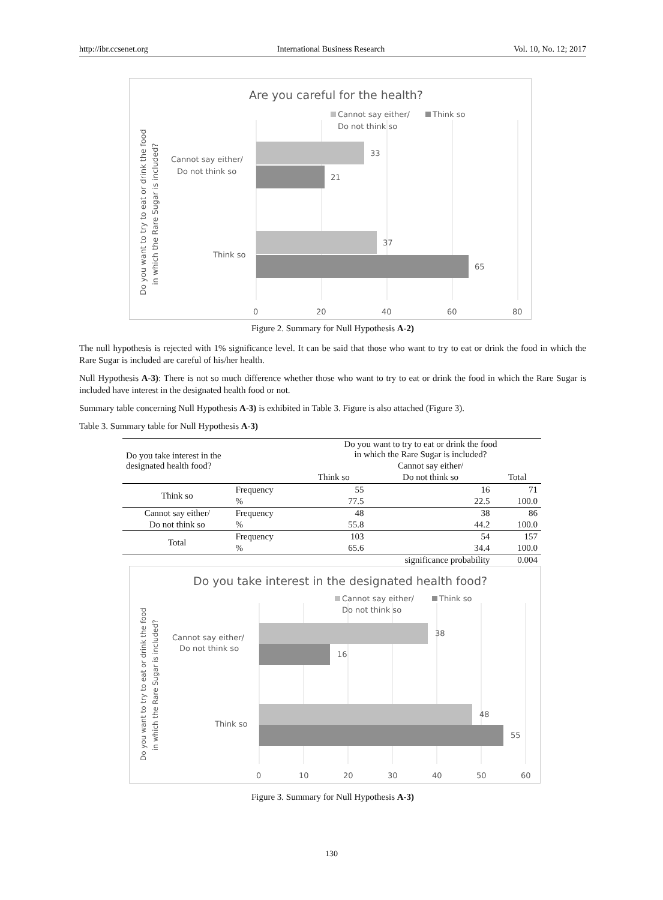http://ibr.ccsenet.org International Business Research Vol. 10, No. 12; 2017
Are you careful for the health?
Cannot say either/
Do not think so
Think so
33
21
37
65
Cannot say either/
Do not think so
Think so
0
20
40
60
80
Do you want to try to eat or drink the food
in which the Rare Sugar is included?
Figure 2. Summary for Null Hypothesis A-2)
The null hypothesis is rejected with 1% significance level. It can be said that those who want to try to eat or drink the food in which the Rare Sugar is included are careful of his/her health.
Null Hypothesis A-3): There is not so much difference whether those who want to try to eat or drink the food in which the Rare Sugar is included have interest in the designated health food or not.
Summary table concerning Null Hypothesis A-3) is exhibited in Table 3. Figure is also attached (Figure 3).
Table 3. Summary table for Null Hypothesis A-3)
| Do you take interest in the designated health food? | | Do you want to try to eat or drink the food in which the Rare Sugar is included? | | |
| --- | --- | --- | --- | --- |
| | | | Cannot say either/ | |
| | | Think so | Do not think so | Total |
| Think so | Frequency | 55 | 16 | 71 |
| | % | 77.5 | 22.5 | 100.0 |
| Cannot say either/ | Frequency | 48 | 38 | 86 |
| Do not think so | % | 55.8 | 44.2 | 100.0 |
| Total | Frequency | 103 | 54 | 157 |
| | % | 65.6 | 34.4 | 100.0 |
| significance probability | | | | 0.004 |
Do you take interest in the designated health food?
Cannot say either/
Do not think so
Think so
38
16
48
55
Cannot say either/
Do not think so
Think so
0
10
20
30
40
50
60
Do you want to try to eat or drink the food
in which the Rare Sugar is included?
Figure 3. Summary for Null Hypothesis A-3)
130